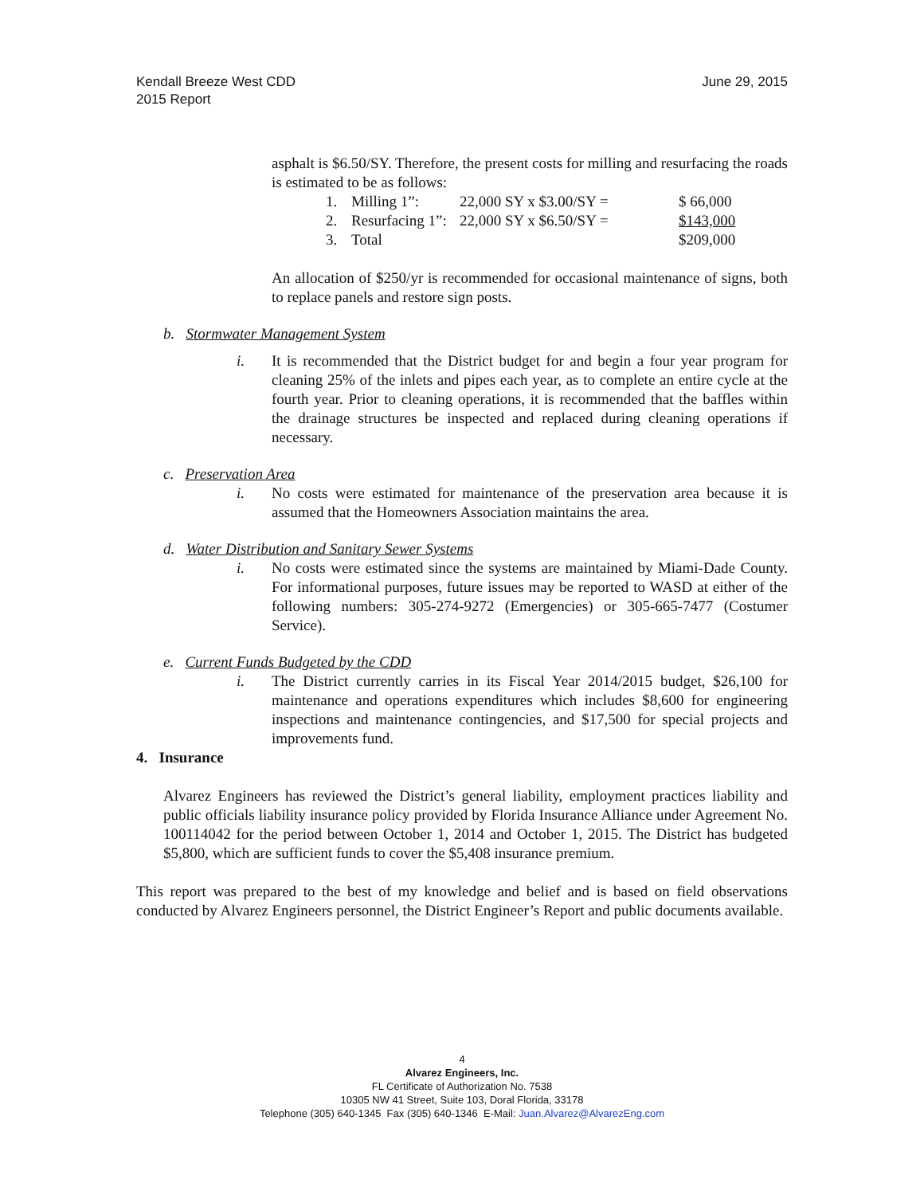Kendall Breeze West CDD
2015 Report
June 29, 2015
asphalt is $6.50/SY. Therefore, the present costs for milling and resurfacing the roads is estimated to be as follows:
| 1. | Milling 1”: | 22,000 SY x $3.00/SY = | $ 66,000 |
| 2. | Resurfacing 1”: | 22,000 SY x $6.50/SY = | $143,000 |
| 3. | Total | | $209,000 |
An allocation of $250/yr is recommended for occasional maintenance of signs, both to replace panels and restore sign posts.
b. Stormwater Management System
i. It is recommended that the District budget for and begin a four year program for cleaning 25% of the inlets and pipes each year, as to complete an entire cycle at the fourth year. Prior to cleaning operations, it is recommended that the baffles within the drainage structures be inspected and replaced during cleaning operations if necessary.
c. Preservation Area
i. No costs were estimated for maintenance of the preservation area because it is assumed that the Homeowners Association maintains the area.
d. Water Distribution and Sanitary Sewer Systems
i. No costs were estimated since the systems are maintained by Miami-Dade County. For informational purposes, future issues may be reported to WASD at either of the following numbers: 305-274-9272 (Emergencies) or 305-665-7477 (Costumer Service).
e. Current Funds Budgeted by the CDD
i. The District currently carries in its Fiscal Year 2014/2015 budget, $26,100 for maintenance and operations expenditures which includes $8,600 for engineering inspections and maintenance contingencies, and $17,500 for special projects and improvements fund.
4. Insurance
Alvarez Engineers has reviewed the District’s general liability, employment practices liability and public officials liability insurance policy provided by Florida Insurance Alliance under Agreement No. 100114042 for the period between October 1, 2014 and October 1, 2015. The District has budgeted $5,800, which are sufficient funds to cover the $5,408 insurance premium.
This report was prepared to the best of my knowledge and belief and is based on field observations conducted by Alvarez Engineers personnel, the District Engineer’s Report and public documents available.
4
Alvarez Engineers, Inc.
FL Certificate of Authorization No. 7538
10305 NW 41 Street, Suite 103, Doral Florida, 33178
Telephone (305) 640-1345 Fax (305) 640-1346 E-Mail: Juan.Alvarez@AlvarezEng.com